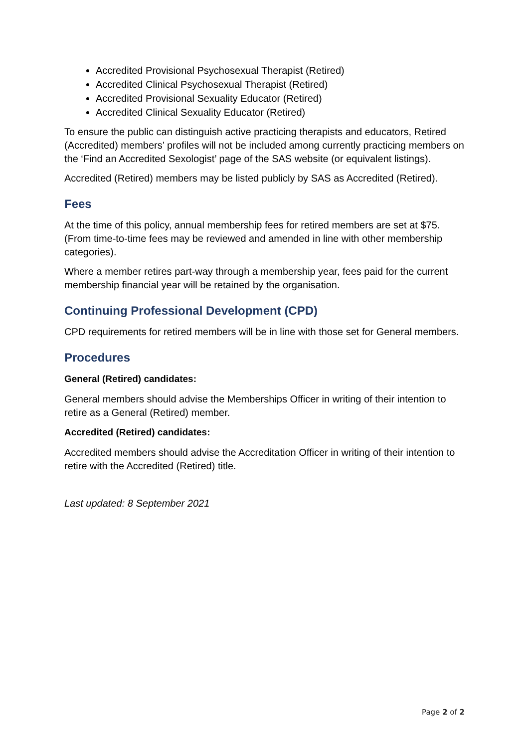Accredited Provisional Psychosexual Therapist (Retired)
Accredited Clinical Psychosexual Therapist (Retired)
Accredited Provisional Sexuality Educator (Retired)
Accredited Clinical Sexuality Educator (Retired)
To ensure the public can distinguish active practicing therapists and educators, Retired (Accredited) members’ profiles will not be included among currently practicing members on the ‘Find an Accredited Sexologist’ page of the SAS website (or equivalent listings).
Accredited (Retired) members may be listed publicly by SAS as Accredited (Retired).
Fees
At the time of this policy, annual membership fees for retired members are set at $75. (From time-to-time fees may be reviewed and amended in line with other membership categories).
Where a member retires part-way through a membership year, fees paid for the current membership financial year will be retained by the organisation.
Continuing Professional Development (CPD)
CPD requirements for retired members will be in line with those set for General members.
Procedures
General (Retired) candidates:
General members should advise the Memberships Officer in writing of their intention to retire as a General (Retired) member.
Accredited (Retired) candidates:
Accredited members should advise the Accreditation Officer in writing of their intention to retire with the Accredited (Retired) title.
Last updated: 8 September 2021
Page 2 of 2